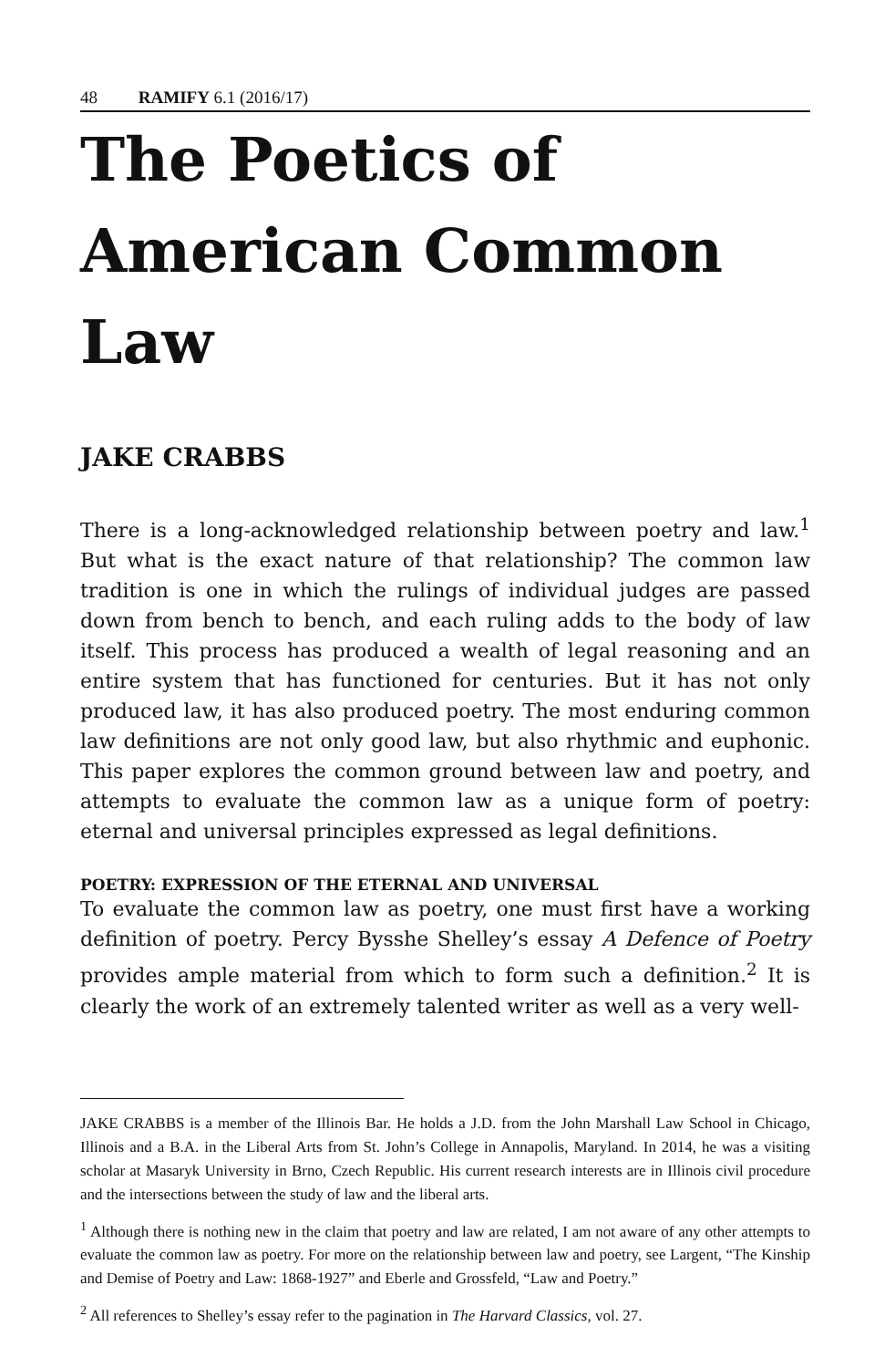48 RAMIFY 6.1 (2016/17)
The Poetics of American Common Law
JAKE CRABBS
There is a long-acknowledged relationship between poetry and law.<sup>1</sup> But what is the exact nature of that relationship? The common law tradition is one in which the rulings of individual judges are passed down from bench to bench, and each ruling adds to the body of law itself. This process has produced a wealth of legal reasoning and an entire system that has functioned for centuries. But it has not only produced law, it has also produced poetry. The most enduring common law definitions are not only good law, but also rhythmic and euphonic. This paper explores the common ground between law and poetry, and attempts to evaluate the common law as a unique form of poetry: eternal and universal principles expressed as legal definitions.
POETRY: EXPRESSION OF THE ETERNAL AND UNIVERSAL
To evaluate the common law as poetry, one must first have a working definition of poetry. Percy Bysshe Shelley’s essay A Defence of Poetry provides ample material from which to form such a definition.<sup>2</sup> It is clearly the work of an extremely talented writer as well as a very well-
JAKE CRABBS is a member of the Illinois Bar. He holds a J.D. from the John Marshall Law School in Chicago, Illinois and a B.A. in the Liberal Arts from St. John’s College in Annapolis, Maryland. In 2014, he was a visiting scholar at Masaryk University in Brno, Czech Republic. His current research interests are in Illinois civil procedure and the intersections between the study of law and the liberal arts.
<sup>1</sup> Although there is nothing new in the claim that poetry and law are related, I am not aware of any other attempts to evaluate the common law as poetry. For more on the relationship between law and poetry, see Largent, “The Kinship and Demise of Poetry and Law: 1868-1927” and Eberle and Grossfeld, “Law and Poetry.”
<sup>2</sup> All references to Shelley’s essay refer to the pagination in The Harvard Classics, vol. 27.